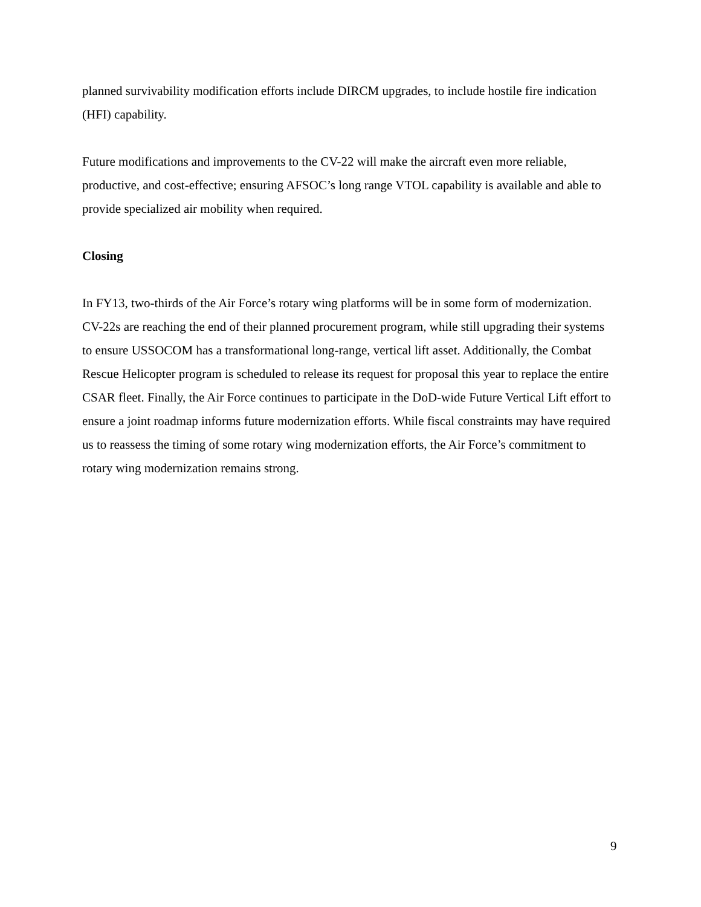planned survivability modification efforts include DIRCM upgrades, to include hostile fire indication (HFI) capability.
Future modifications and improvements to the CV-22 will make the aircraft even more reliable, productive, and cost-effective; ensuring AFSOC’s long range VTOL capability is available and able to provide specialized air mobility when required.
Closing
In FY13, two-thirds of the Air Force’s rotary wing platforms will be in some form of modernization. CV-22s are reaching the end of their planned procurement program, while still upgrading their systems to ensure USSOCOM has a transformational long-range, vertical lift asset. Additionally, the Combat Rescue Helicopter program is scheduled to release its request for proposal this year to replace the entire CSAR fleet. Finally, the Air Force continues to participate in the DoD-wide Future Vertical Lift effort to ensure a joint roadmap informs future modernization efforts. While fiscal constraints may have required us to reassess the timing of some rotary wing modernization efforts, the Air Force’s commitment to rotary wing modernization remains strong.
9